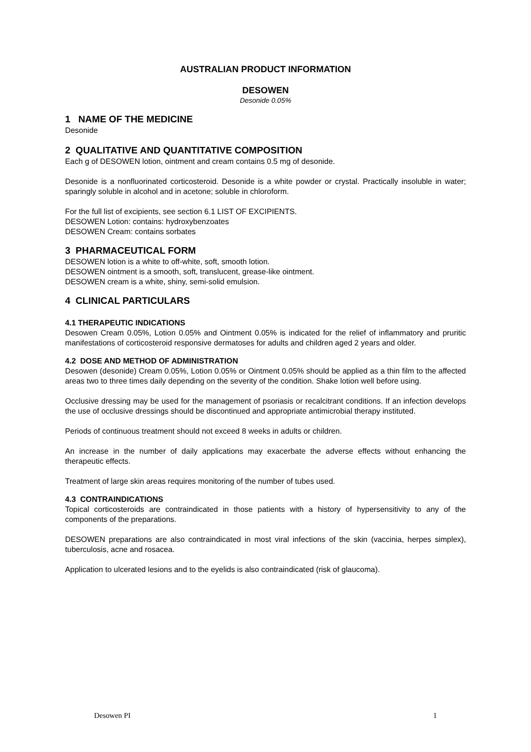AUSTRALIAN PRODUCT INFORMATION
DESOWEN
Desonide 0.05%
1 NAME OF THE MEDICINE
Desonide
2 QUALITATIVE AND QUANTITATIVE COMPOSITION
Each g of DESOWEN lotion, ointment and cream contains 0.5 mg of desonide.
Desonide is a nonfluorinated corticosteroid. Desonide is a white powder or crystal. Practically insoluble in water; sparingly soluble in alcohol and in acetone; soluble in chloroform.
For the full list of excipients, see section 6.1 LIST OF EXCIPIENTS.
DESOWEN Lotion: contains: hydroxybenzoates
DESOWEN Cream: contains sorbates
3 PHARMACEUTICAL FORM
DESOWEN lotion is a white to off-white, soft, smooth lotion.
DESOWEN ointment is a smooth, soft, translucent, grease-like ointment.
DESOWEN cream is a white, shiny, semi-solid emulsion.
4 CLINICAL PARTICULARS
4.1 THERAPEUTIC INDICATIONS
Desowen Cream 0.05%, Lotion 0.05% and Ointment 0.05% is indicated for the relief of inflammatory and pruritic manifestations of corticosteroid responsive dermatoses for adults and children aged 2 years and older.
4.2 DOSE AND METHOD OF ADMINISTRATION
Desowen (desonide) Cream 0.05%, Lotion 0.05% or Ointment 0.05% should be applied as a thin film to the affected areas two to three times daily depending on the severity of the condition. Shake lotion well before using.
Occlusive dressing may be used for the management of psoriasis or recalcitrant conditions. If an infection develops the use of occlusive dressings should be discontinued and appropriate antimicrobial therapy instituted.
Periods of continuous treatment should not exceed 8 weeks in adults or children.
An increase in the number of daily applications may exacerbate the adverse effects without enhancing the therapeutic effects.
Treatment of large skin areas requires monitoring of the number of tubes used.
4.3 CONTRAINDICATIONS
Topical corticosteroids are contraindicated in those patients with a history of hypersensitivity to any of the components of the preparations.
DESOWEN preparations are also contraindicated in most viral infections of the skin (vaccinia, herpes simplex), tuberculosis, acne and rosacea.
Application to ulcerated lesions and to the eyelids is also contraindicated (risk of glaucoma).
Desowen PI 1